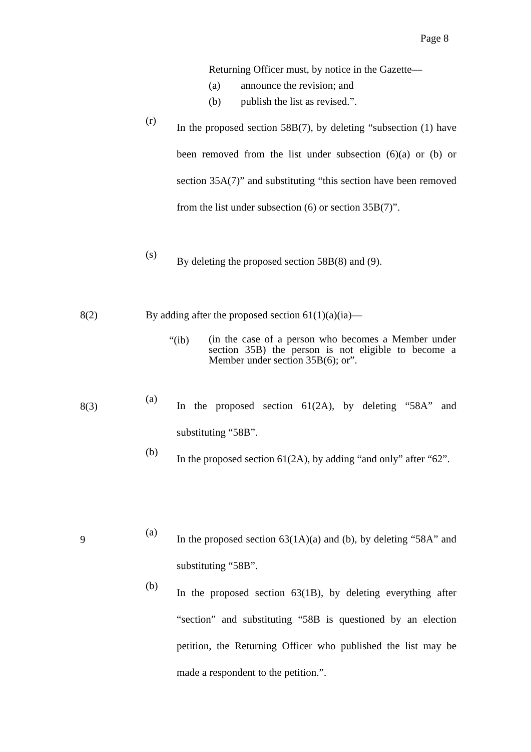Page 8
Returning Officer must, by notice in the Gazette—
(a) announce the revision; and
(b) publish the list as revised.”.
(r)
In the proposed section 58B(7), by deleting “subsection (1) have been removed from the list under subsection (6)(a) or (b) or section 35A(7)” and substituting “this section have been removed from the list under subsection (6) or section 35B(7)”.
(s)
By deleting the proposed section 58B(8) and (9).
8(2)
By adding after the proposed section 61(1)(a)(ia)—
“(ib)
(in the case of a person who becomes a Member under section 35B) the person is not eligible to become a Member under section 35B(6); or”.
8(3)
(a)
In the proposed section 61(2A), by deleting “58A” and substituting “58B”.
(b)
In the proposed section 61(2A), by adding “and only” after “62”.
9
(a)
In the proposed section 63(1A)(a) and (b), by deleting “58A” and substituting “58B”.
(b)
In the proposed section 63(1B), by deleting everything after “section” and substituting “58B is questioned by an election petition, the Returning Officer who published the list may be made a respondent to the petition.”.